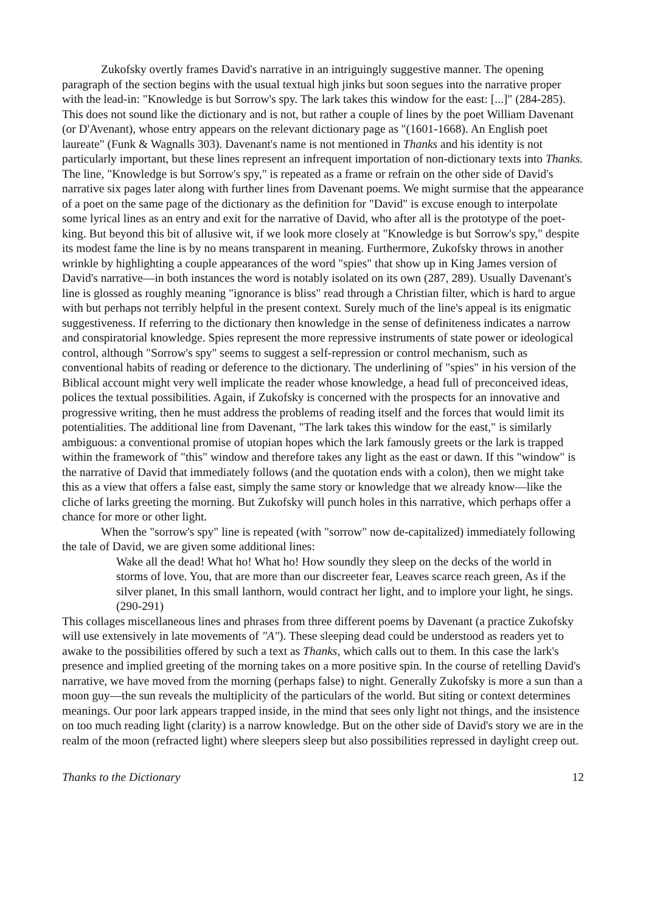Zukofsky overtly frames David's narrative in an intriguingly suggestive manner. The opening paragraph of the section begins with the usual textual high jinks but soon segues into the narrative proper with the lead-in: "Knowledge is but Sorrow's spy. The lark takes this window for the east: [...]" (284-285). This does not sound like the dictionary and is not, but rather a couple of lines by the poet William Davenant (or D'Avenant), whose entry appears on the relevant dictionary page as "(1601-1668). An English poet laureate" (Funk & Wagnalls 303). Davenant's name is not mentioned in Thanks and his identity is not particularly important, but these lines represent an infrequent importation of non-dictionary texts into Thanks. The line, "Knowledge is but Sorrow's spy," is repeated as a frame or refrain on the other side of David's narrative six pages later along with further lines from Davenant poems. We might surmise that the appearance of a poet on the same page of the dictionary as the definition for "David" is excuse enough to interpolate some lyrical lines as an entry and exit for the narrative of David, who after all is the prototype of the poet-king. But beyond this bit of allusive wit, if we look more closely at "Knowledge is but Sorrow's spy," despite its modest fame the line is by no means transparent in meaning. Furthermore, Zukofsky throws in another wrinkle by highlighting a couple appearances of the word "spies" that show up in King James version of David's narrative—in both instances the word is notably isolated on its own (287, 289). Usually Davenant's line is glossed as roughly meaning "ignorance is bliss" read through a Christian filter, which is hard to argue with but perhaps not terribly helpful in the present context. Surely much of the line's appeal is its enigmatic suggestiveness. If referring to the dictionary then knowledge in the sense of definiteness indicates a narrow and conspiratorial knowledge. Spies represent the more repressive instruments of state power or ideological control, although "Sorrow's spy" seems to suggest a self-repression or control mechanism, such as conventional habits of reading or deference to the dictionary. The underlining of "spies" in his version of the Biblical account might very well implicate the reader whose knowledge, a head full of preconceived ideas, polices the textual possibilities. Again, if Zukofsky is concerned with the prospects for an innovative and progressive writing, then he must address the problems of reading itself and the forces that would limit its potentialities. The additional line from Davenant, "The lark takes this window for the east," is similarly ambiguous: a conventional promise of utopian hopes which the lark famously greets or the lark is trapped within the framework of "this" window and therefore takes any light as the east or dawn. If this "window" is the narrative of David that immediately follows (and the quotation ends with a colon), then we might take this as a view that offers a false east, simply the same story or knowledge that we already know—like the cliche of larks greeting the morning. But Zukofsky will punch holes in this narrative, which perhaps offer a chance for more or other light.
When the "sorrow's spy" line is repeated (with "sorrow" now de-capitalized) immediately following the tale of David, we are given some additional lines:
Wake all the dead! What ho! What ho! How soundly they sleep on the decks of the world in storms of love. You, that are more than our discreeter fear, Leaves scarce reach green, As if the silver planet, In this small lanthorn, would contract her light, and to implore your light, he sings. (290-291)
This collages miscellaneous lines and phrases from three different poems by Davenant (a practice Zukofsky will use extensively in late movements of "A"). These sleeping dead could be understood as readers yet to awake to the possibilities offered by such a text as Thanks, which calls out to them. In this case the lark's presence and implied greeting of the morning takes on a more positive spin. In the course of retelling David's narrative, we have moved from the morning (perhaps false) to night. Generally Zukofsky is more a sun than a moon guy—the sun reveals the multiplicity of the particulars of the world. But siting or context determines meanings. Our poor lark appears trapped inside, in the mind that sees only light not things, and the insistence on too much reading light (clarity) is a narrow knowledge. But on the other side of David's story we are in the realm of the moon (refracted light) where sleepers sleep but also possibilities repressed in daylight creep out.
Thanks to the Dictionary 12